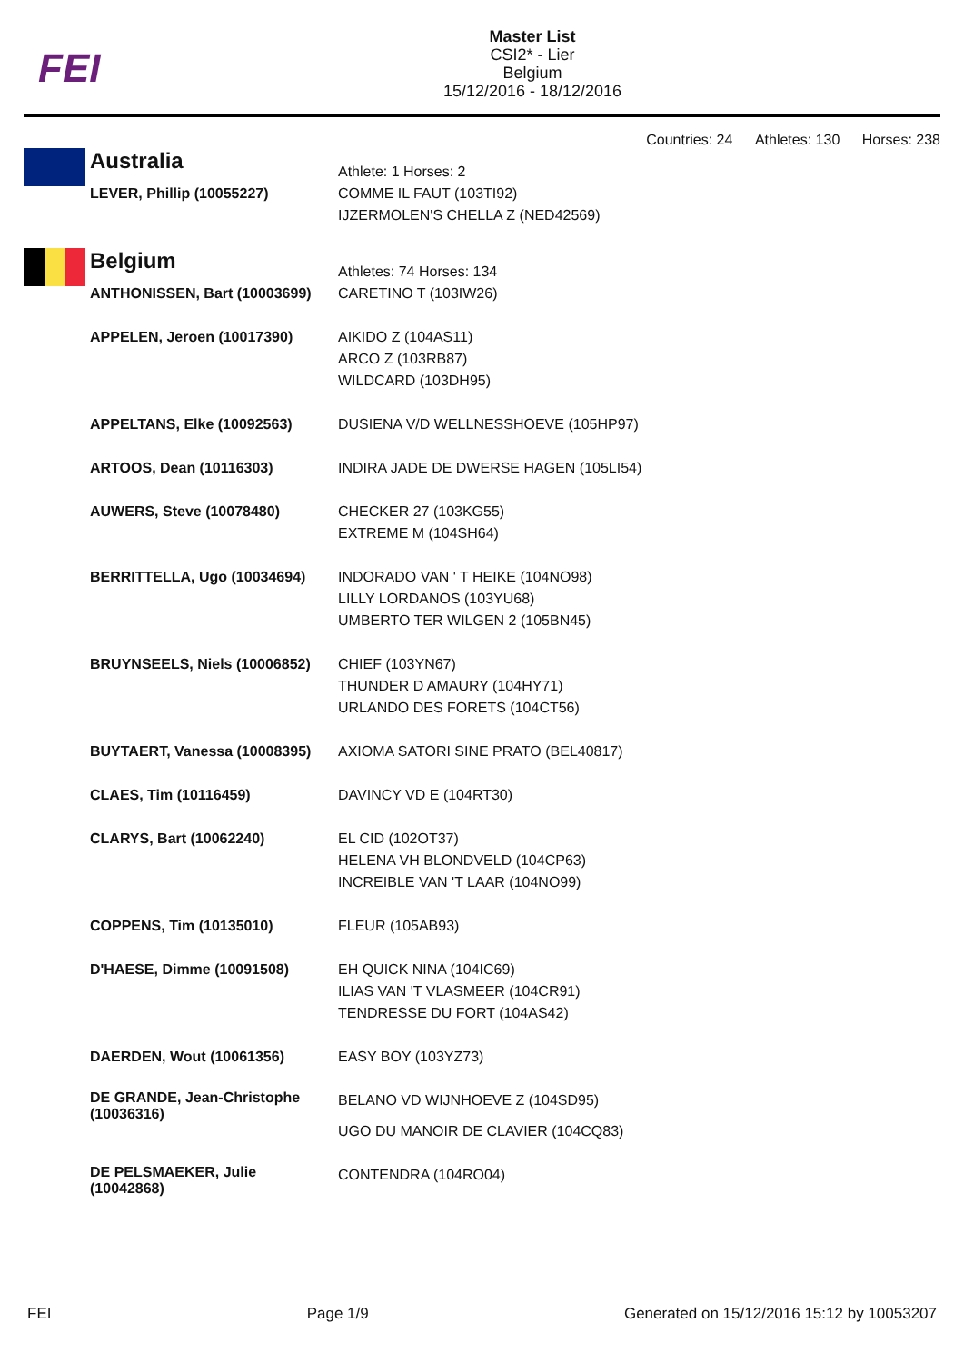FEI
Master List
CSI2* - Lier
Belgium
15/12/2016 - 18/12/2016
Countries: 24 Athletes: 130 Horses: 238
| | Australia | Athlete: 1 Horses: 2 |
| | LEVER, Phillip (10055227) | COMME IL FAUT (103TI92) IJZERMOLEN'S CHELLA Z (NED42569) |
| | Belgium | Athletes: 74 Horses: 134 |
| | ANTHONISSEN, Bart (10003699) | CARETINO T (103IW26) |
| | APPELEN, Jeroen (10017390) | AIKIDO Z (104AS11) ARCO Z (103RB87) WILDCARD (103DH95) |
| | APPELTANS, Elke (10092563) | DUSIENA V/D WELLNESSHOEVE (105HP97) |
| | ARTOOS, Dean (10116303) | INDIRA JADE DE DWERSE HAGEN (105LI54) |
| | AUWERS, Steve (10078480) | CHECKER 27 (103KG55) EXTREME M (104SH64) |
| | BERRITTELLA, Ugo (10034694) | INDORADO VAN ' T HEIKE (104NO98) LILLY LORDANOS (103YU68) UMBERTO TER WILGEN 2 (105BN45) |
| | BRUYNSEELS, Niels (10006852) | CHIEF (103YN67) THUNDER D AMAURY (104HY71) URLANDO DES FORETS (104CT56) |
| | BUYTAERT, Vanessa (10008395) | AXIOMA SATORI SINE PRATO (BEL40817) |
| | CLAES, Tim (10116459) | DAVINCY VD E (104RT30) |
| | CLARYS, Bart (10062240) | EL CID (102OT37) HELENA VH BLONDVELD (104CP63) INCREIBLE VAN 'T LAAR (104NO99) |
| | COPPENS, Tim (10135010) | FLEUR (105AB93) |
| | D'HAESE, Dimme (10091508) | EH QUICK NINA (104IC69) ILIAS VAN 'T VLASMEER (104CR91) TENDRESSE DU FORT (104AS42) |
| | DAERDEN, Wout (10061356) | EASY BOY (103YZ73) |
| | DE GRANDE, Jean-Christophe (10036316) | BELANO VD WIJNHOEVE Z (104SD95) UGO DU MANOIR DE CLAVIER (104CQ83) |
| | DE PELSMAEKER, Julie (10042868) | CONTENDRA (104RO04) |
FEI Page 1/9 Generated on 15/12/2016 15:12 by 10053207